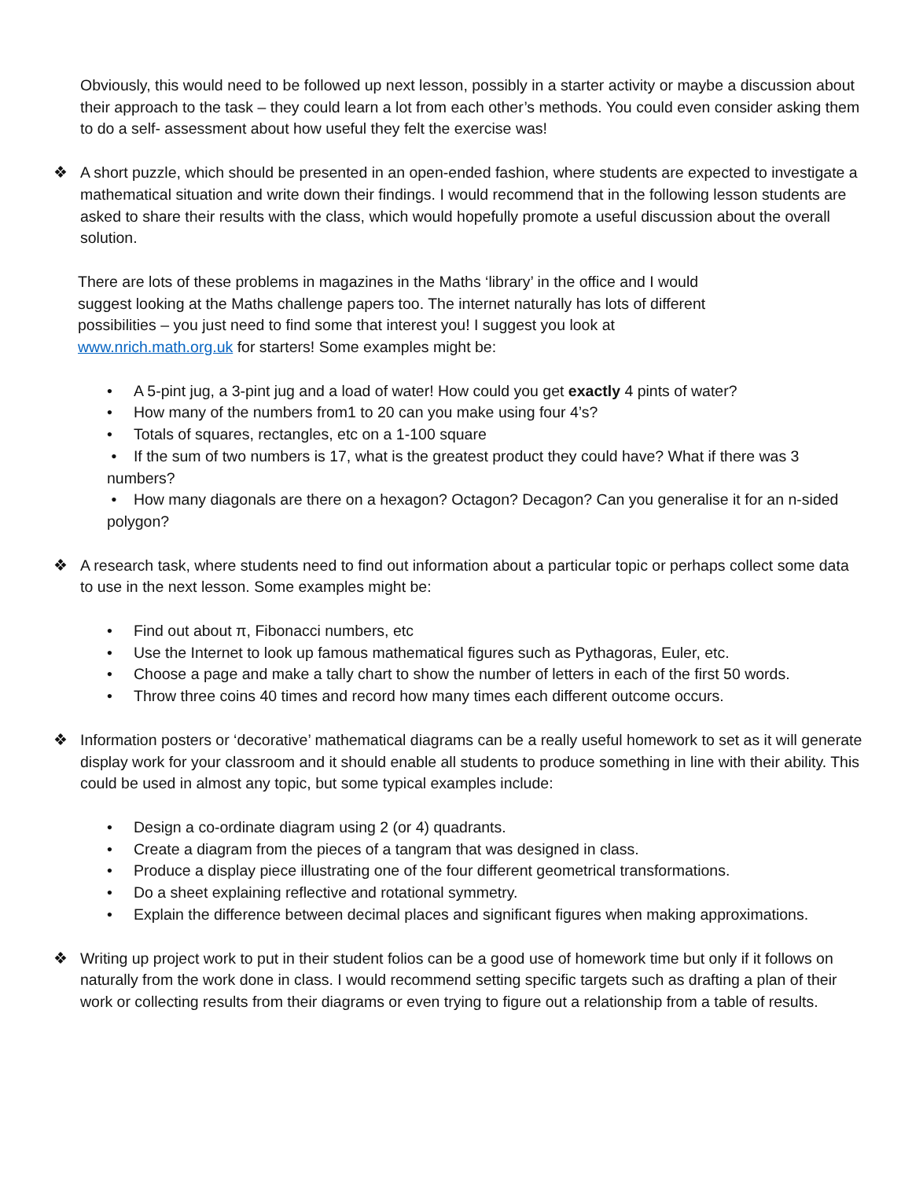Obviously, this would need to be followed up next lesson, possibly in a starter activity or maybe a discussion about their approach to the task – they could learn a lot from each other’s methods. You could even consider asking them to do a self- assessment about how useful they felt the exercise was!
❖ A short puzzle, which should be presented in an open-ended fashion, where students are expected to investigate a mathematical situation and write down their findings. I would recommend that in the following lesson students are asked to share their results with the class, which would hopefully promote a useful discussion about the overall solution.
There are lots of these problems in magazines in the Maths ‘library’ in the office and I would suggest looking at the Maths challenge papers too. The internet naturally has lots of different possibilities – you just need to find some that interest you! I suggest you look at www.nrich.math.org.uk for starters! Some examples might be:
• A 5-pint jug, a 3-pint jug and a load of water! How could you get exactly 4 pints of water?
• How many of the numbers from1 to 20 can you make using four 4’s?
• Totals of squares, rectangles, etc on a 1-100 square
• If the sum of two numbers is 17, what is the greatest product they could have? What if there was 3 numbers?
• How many diagonals are there on a hexagon? Octagon? Decagon? Can you generalise it for an n-sided polygon?
❖ A research task, where students need to find out information about a particular topic or perhaps collect some data to use in the next lesson. Some examples might be:
• Find out about π, Fibonacci numbers, etc
• Use the Internet to look up famous mathematical figures such as Pythagoras, Euler, etc.
• Choose a page and make a tally chart to show the number of letters in each of the first 50 words.
• Throw three coins 40 times and record how many times each different outcome occurs.
❖ Information posters or ‘decorative’ mathematical diagrams can be a really useful homework to set as it will generate display work for your classroom and it should enable all students to produce something in line with their ability. This could be used in almost any topic, but some typical examples include:
• Design a co-ordinate diagram using 2 (or 4) quadrants.
• Create a diagram from the pieces of a tangram that was designed in class.
• Produce a display piece illustrating one of the four different geometrical transformations.
• Do a sheet explaining reflective and rotational symmetry.
• Explain the difference between decimal places and significant figures when making approximations.
❖ Writing up project work to put in their student folios can be a good use of homework time but only if it follows on naturally from the work done in class. I would recommend setting specific targets such as drafting a plan of their work or collecting results from their diagrams or even trying to figure out a relationship from a table of results.